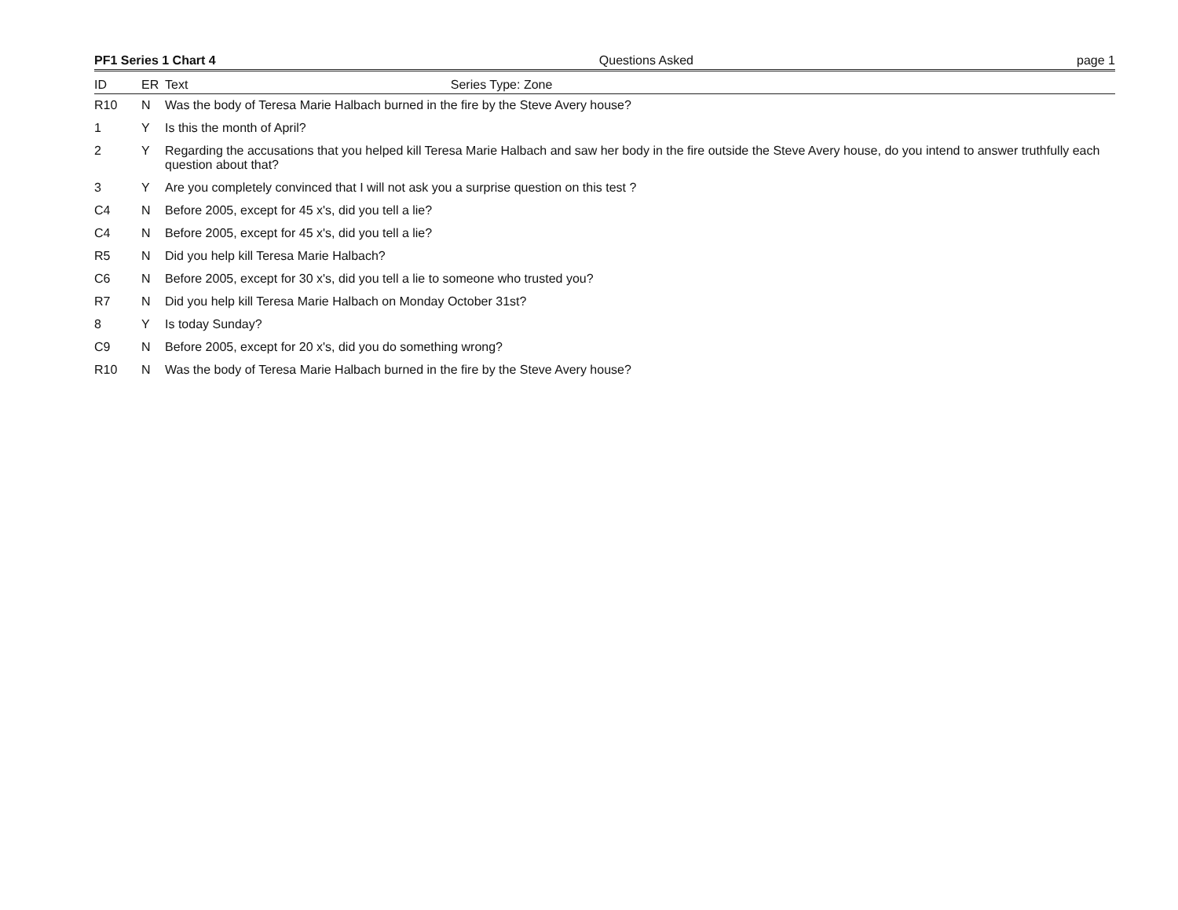PF1 Series 1 Chart 4 Questions Asked page 1
| ID | ER | Text Series Type: Zone |
| --- | --- | --- |
| R10 | N | Was the body of Teresa Marie Halbach burned in the fire by the Steve Avery house? |
| 1 | Y | Is this the month of April? |
| 2 | Y | Regarding the accusations that you helped kill Teresa Marie Halbach and saw her body in the fire outside the Steve Avery house, do you intend to answer truthfully each question about that? |
| 3 | Y | Are you completely convinced that I will not ask you a surprise question on this test ? |
| C4 | N | Before 2005, except for 45 x's, did you tell a lie? |
| C4 | N | Before 2005, except for 45 x's, did you tell a lie? |
| R5 | N | Did you help kill Teresa Marie Halbach? |
| C6 | N | Before 2005, except for 30 x's, did you tell a lie to someone who trusted you? |
| R7 | N | Did you help kill Teresa Marie Halbach on Monday October 31st? |
| 8 | Y | Is today Sunday? |
| C9 | N | Before 2005, except for 20 x's, did you do something wrong? |
| R10 | N | Was the body of Teresa Marie Halbach burned in the fire by the Steve Avery house? |